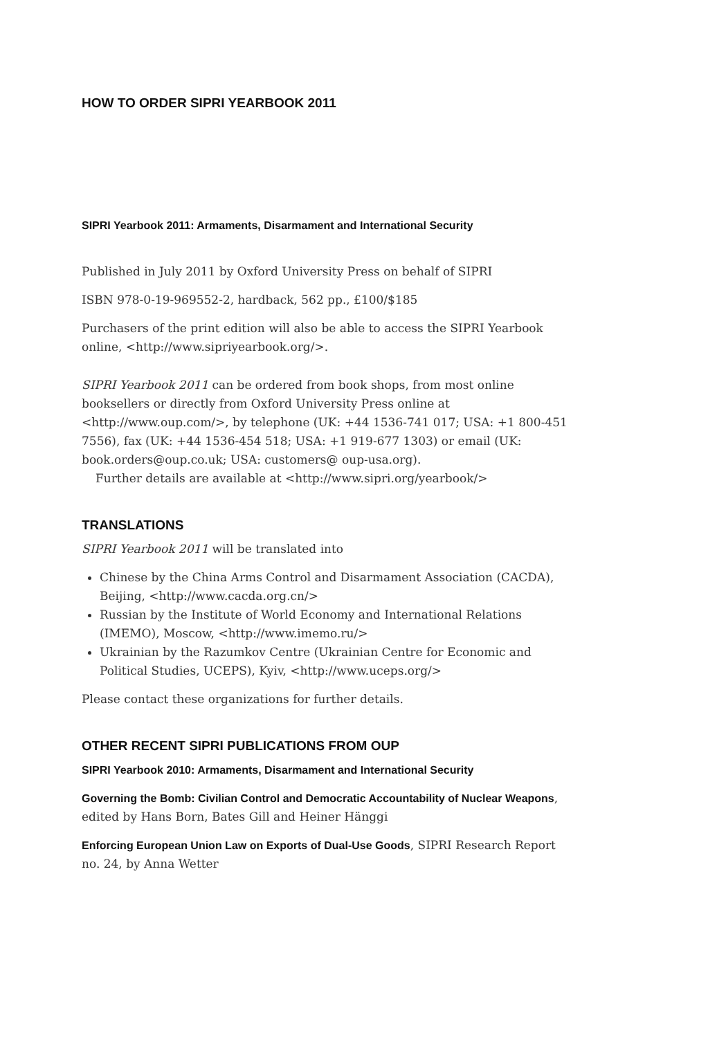HOW TO ORDER SIPRI YEARBOOK 2011
SIPRI Yearbook 2011: Armaments, Disarmament and International Security
Published in July 2011 by Oxford University Press on behalf of SIPRI
ISBN 978-0-19-969552-2, hardback, 562 pp., £100/$185
Purchasers of the print edition will also be able to access the SIPRI Yearbook online, <http://www.sipriyearbook.org/>.
SIPRI Yearbook 2011 can be ordered from book shops, from most online booksellers or directly from Oxford University Press online at <http://www.oup.com/>, by telephone (UK: +44 1536-741 017; USA: +1 800-451 7556), fax (UK: +44 1536-454 518; USA: +1 919-677 1303) or email (UK: book.orders@oup.co.uk; USA: customers@ oup-usa.org).
Further details are available at <http://www.sipri.org/yearbook/>
TRANSLATIONS
SIPRI Yearbook 2011 will be translated into
Chinese by the China Arms Control and Disarmament Association (CACDA), Beijing, <http://www.cacda.org.cn/>
Russian by the Institute of World Economy and International Relations (IMEMO), Moscow, <http://www.imemo.ru/>
Ukrainian by the Razumkov Centre (Ukrainian Centre for Economic and Political Studies, UCEPS), Kyiv, <http://www.uceps.org/>
Please contact these organizations for further details.
OTHER RECENT SIPRI PUBLICATIONS FROM OUP
SIPRI Yearbook 2010: Armaments, Disarmament and International Security
Governing the Bomb: Civilian Control and Democratic Accountability of Nuclear Weapons, edited by Hans Born, Bates Gill and Heiner Hänggi
Enforcing European Union Law on Exports of Dual-Use Goods, SIPRI Research Report no. 24, by Anna Wetter